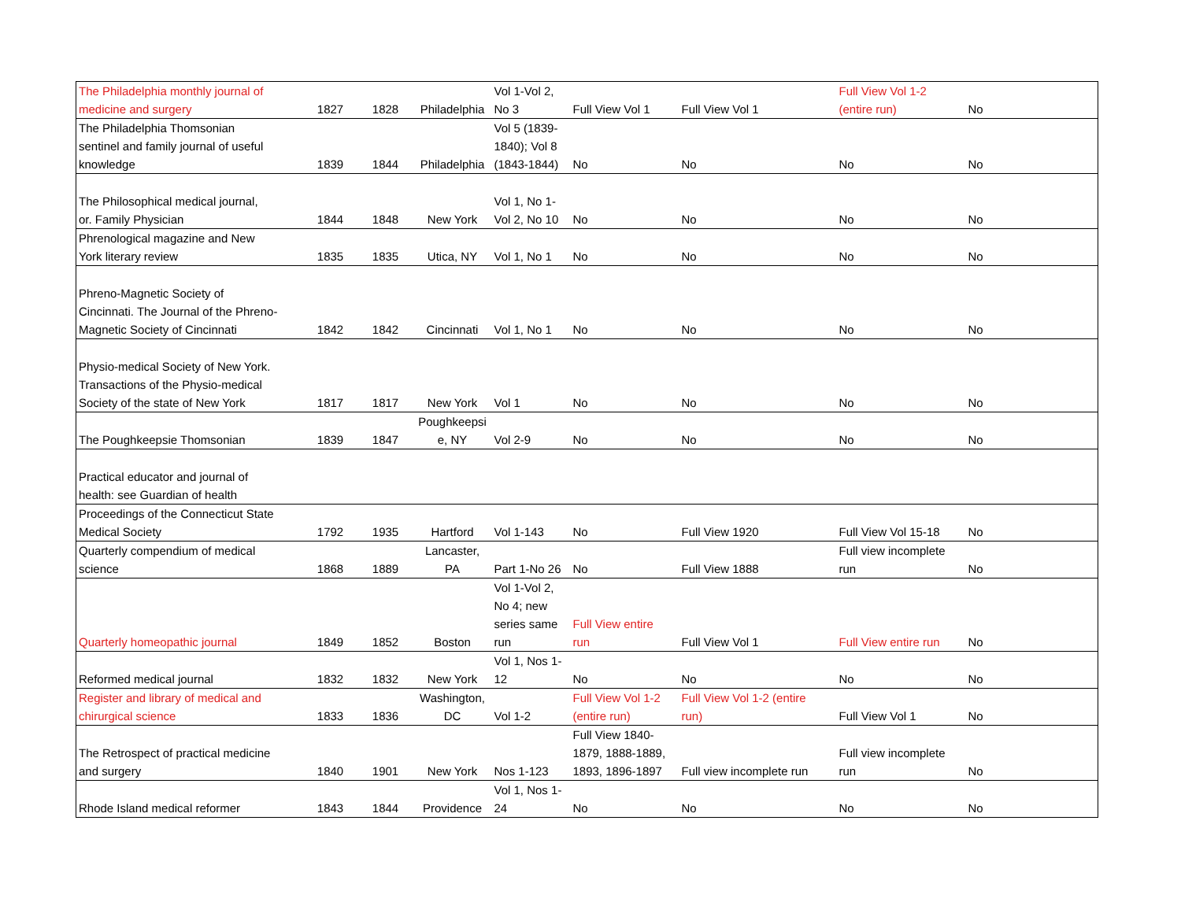| The Philadelphia monthly journal of medicine and surgery | 1827 | 1828 | Philadelphia | Vol 1-Vol 2, No 3 | Full View Vol 1 | Full View Vol 1 | Full View Vol 1-2 (entire run) | No |
| The Philadelphia Thomsonian sentinel and family journal of useful knowledge | 1839 | 1844 | Philadelphia | Vol 5 (1839- 1840); Vol 8 (1843-1844) | No | No | No | No |
| The Philosophical medical journal, or. Family Physician | 1844 | 1848 | New York | Vol 1, No 1- Vol 2, No 10 | No | No | No | No |
| Phrenological magazine and New York literary review | 1835 | 1835 | Utica, NY | Vol 1, No 1 | No | No | No | No |
| Phreno-Magnetic Society of Cincinnati. The Journal of the Phreno- Magnetic Society of Cincinnati | 1842 | 1842 | Cincinnati | Vol 1, No 1 | No | No | No | No |
| Physio-medical Society of New York. Transactions of the Physio-medical Society of the state of New York | 1817 | 1817 | New York | Vol 1 | No | No | No | No |
| The Poughkeepsie Thomsonian | 1839 | 1847 | Poughkeepsi e, NY | Vol 2-9 | No | No | No | No |
| Practical educator and journal of health: see Guardian of health | | | | | | | | |
| Proceedings of the Connecticut State Medical Society | 1792 | 1935 | Hartford | Vol 1-143 | No | Full View 1920 | Full View Vol 15-18 | No |
| Quarterly compendium of medical science | 1868 | 1889 | Lancaster, PA | Part 1-No 26 | No | Full View 1888 | Full view incomplete run | No |
| Quarterly homeopathic journal | 1849 | 1852 | Boston | Vol 1-Vol 2, No 4; new series same run | Full View entire run | Full View Vol 1 | Full View entire run | No |
| Reformed medical journal | 1832 | 1832 | New York | Vol 1, Nos 1- 12 | No | No | No | No |
| Register and library of medical and chirurgical science | 1833 | 1836 | Washington, DC | Vol 1-2 | Full View Vol 1-2 (entire run) | Full View Vol 1-2 (entire run) | Full View Vol 1 | No |
| The Retrospect of practical medicine and surgery | 1840 | 1901 | New York | Nos 1-123 | Full View 1840- 1879, 1888-1889, 1893, 1896-1897 | Full view incomplete run | Full view incomplete run | No |
| Rhode Island medical reformer | 1843 | 1844 | Providence | Vol 1, Nos 1- 24 | No | No | No | No |